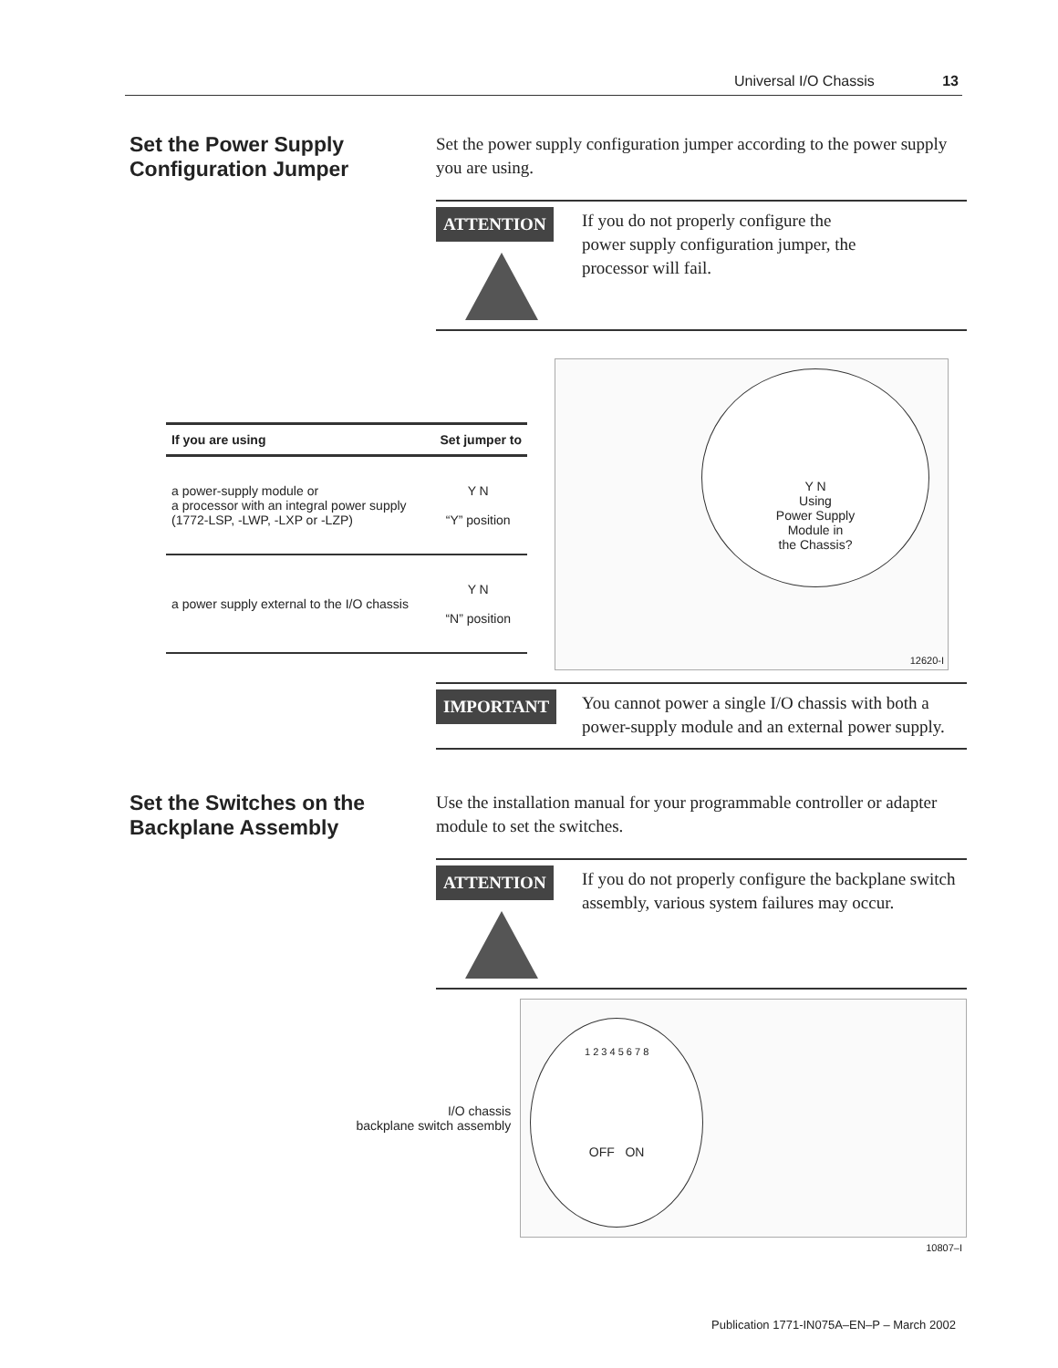Universal I/O Chassis 13
Set the Power Supply Configuration Jumper
Set the power supply configuration jumper according to the power supply you are using.
ATTENTION
If you do not properly configure the
power supply configuration jumper, the
processor will fail.
| If you are using | Set jumper to |
| --- | --- |
| a power-supply module or a processor with an integral power supply (1772-LSP, -LWP, -LXP or -LZP) | Y N “Y” position |
| a power supply external to the I/O chassis | Y N “N” position |
Y N
Using
Power Supply
Module in
the Chassis?
12620-I
IMPORTANT
You cannot power a single I/O chassis with both a power-supply module and an external power supply.
Set the Switches on the Backplane Assembly
Use the installation manual for your programmable controller or adapter module to set the switches.
ATTENTION
If you do not properly configure the backplane switch assembly, various system failures may occur.
I/O chassis
backplane switch assembly
1 2 3 4 5 6 7 8
OFF ON
10807–I
Publication 1771-IN075A–EN–P – March 2002